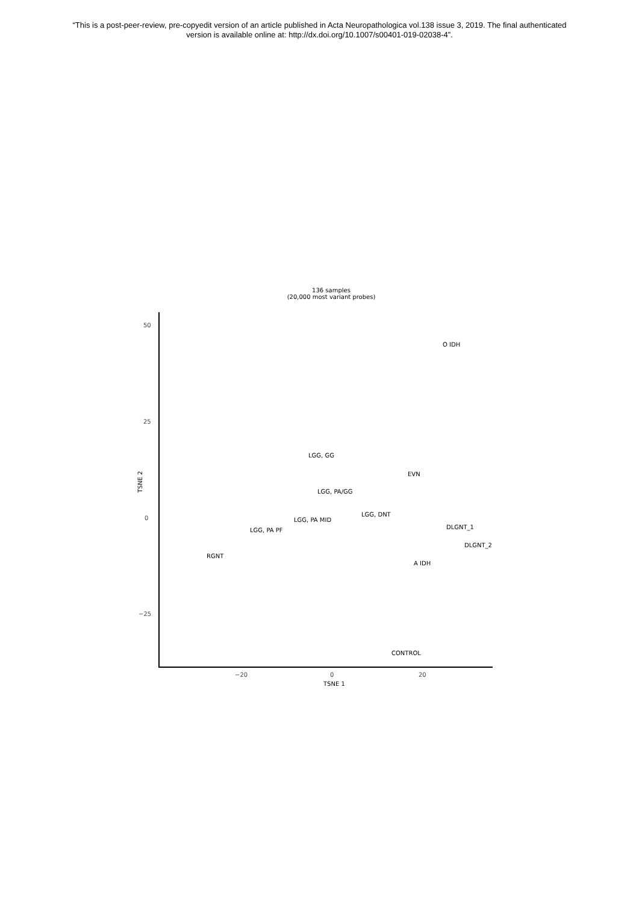“This is a post-peer-review, pre-copyedit version of an article published in Acta Neuropathologica vol.138 issue 3, 2019. The final authenticated
version is available online at: http://dx.doi.org/10.1007/s00401-019-02038-4”.
136 samples
(20,000 most variant probes)
50
25
0
−25
TSNE 2
O IDH
LGG, GG
EVN
LGG, PA/GG
LGG, DNT
LGG, PA MID
DLGNT_1
LGG, PA PF
DLGNT_2
RGNT
A IDH
CONTROL
−20 0 20
TSNE 1